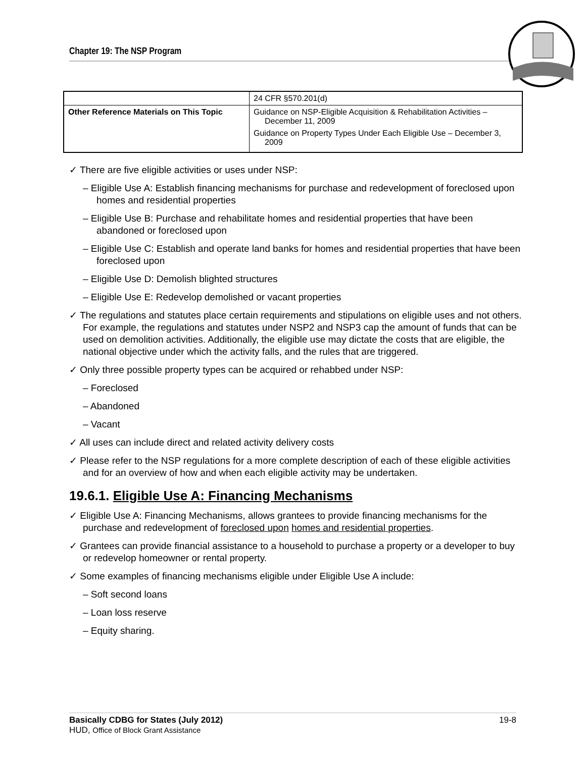Chapter 19: The NSP Program
| | 24 CFR §570.201(d) |
| Other Reference Materials on This Topic | Guidance on NSP-Eligible Acquisition & Rehabilitation Activities – December 11, 2009 Guidance on Property Types Under Each Eligible Use – December 3, 2009 |
✓ There are five eligible activities or uses under NSP:
– Eligible Use A: Establish financing mechanisms for purchase and redevelopment of foreclosed upon homes and residential properties
– Eligible Use B: Purchase and rehabilitate homes and residential properties that have been abandoned or foreclosed upon
– Eligible Use C: Establish and operate land banks for homes and residential properties that have been foreclosed upon
– Eligible Use D: Demolish blighted structures
– Eligible Use E: Redevelop demolished or vacant properties
✓ The regulations and statutes place certain requirements and stipulations on eligible uses and not others. For example, the regulations and statutes under NSP2 and NSP3 cap the amount of funds that can be used on demolition activities. Additionally, the eligible use may dictate the costs that are eligible, the national objective under which the activity falls, and the rules that are triggered.
✓ Only three possible property types can be acquired or rehabbed under NSP:
– Foreclosed
– Abandoned
– Vacant
✓ All uses can include direct and related activity delivery costs
✓ Please refer to the NSP regulations for a more complete description of each of these eligible activities and for an overview of how and when each eligible activity may be undertaken.
19.6.1. Eligible Use A: Financing Mechanisms
✓ Eligible Use A: Financing Mechanisms, allows grantees to provide financing mechanisms for the purchase and redevelopment of foreclosed upon homes and residential properties.
✓ Grantees can provide financial assistance to a household to purchase a property or a developer to buy or redevelop homeowner or rental property.
✓ Some examples of financing mechanisms eligible under Eligible Use A include:
– Soft second loans
– Loan loss reserve
– Equity sharing.
Basically CDBG for States (July 2012) 19-8
HUD, Office of Block Grant Assistance